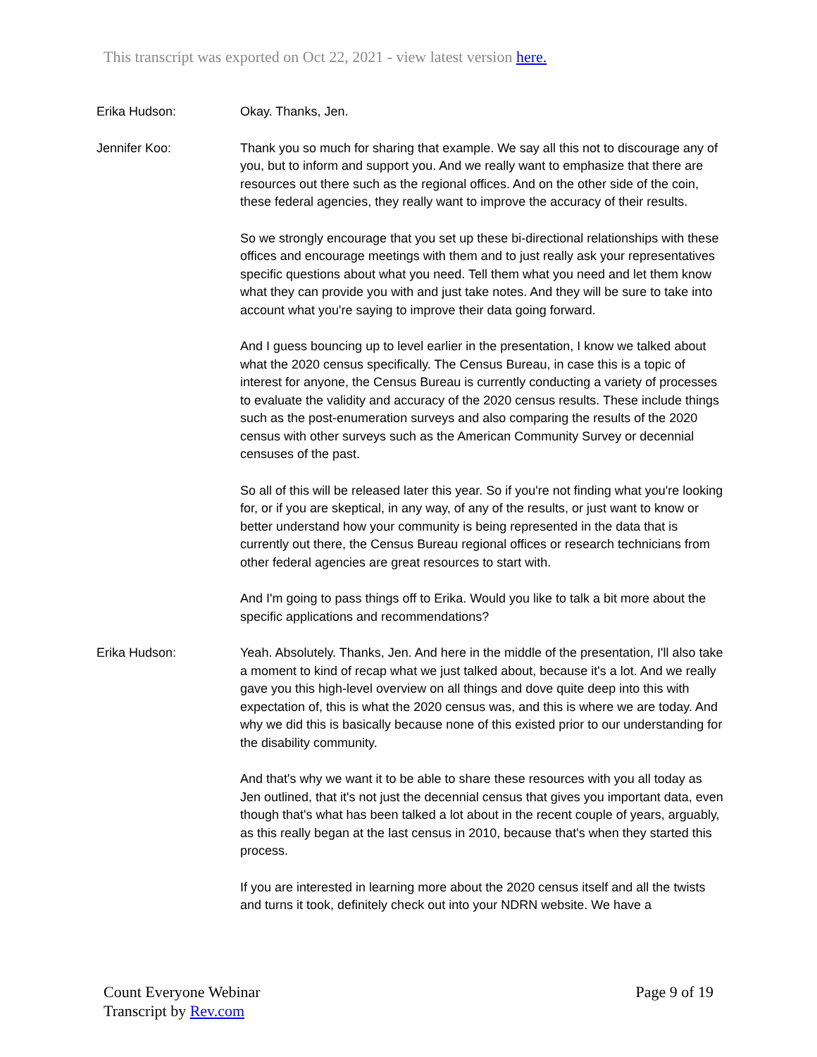This transcript was exported on Oct 22, 2021 - view latest version here.
Erika Hudson: Okay. Thanks, Jen.
Jennifer Koo: Thank you so much for sharing that example. We say all this not to discourage any of you, but to inform and support you. And we really want to emphasize that there are resources out there such as the regional offices. And on the other side of the coin, these federal agencies, they really want to improve the accuracy of their results.
So we strongly encourage that you set up these bi-directional relationships with these offices and encourage meetings with them and to just really ask your representatives specific questions about what you need. Tell them what you need and let them know what they can provide you with and just take notes. And they will be sure to take into account what you're saying to improve their data going forward.
And I guess bouncing up to level earlier in the presentation, I know we talked about what the 2020 census specifically. The Census Bureau, in case this is a topic of interest for anyone, the Census Bureau is currently conducting a variety of processes to evaluate the validity and accuracy of the 2020 census results. These include things such as the post-enumeration surveys and also comparing the results of the 2020 census with other surveys such as the American Community Survey or decennial censuses of the past.
So all of this will be released later this year. So if you're not finding what you're looking for, or if you are skeptical, in any way, of any of the results, or just want to know or better understand how your community is being represented in the data that is currently out there, the Census Bureau regional offices or research technicians from other federal agencies are great resources to start with.
And I'm going to pass things off to Erika. Would you like to talk a bit more about the specific applications and recommendations?
Erika Hudson: Yeah. Absolutely. Thanks, Jen. And here in the middle of the presentation, I'll also take a moment to kind of recap what we just talked about, because it's a lot. And we really gave you this high-level overview on all things and dove quite deep into this with expectation of, this is what the 2020 census was, and this is where we are today. And why we did this is basically because none of this existed prior to our understanding for the disability community.
And that's why we want it to be able to share these resources with you all today as Jen outlined, that it's not just the decennial census that gives you important data, even though that's what has been talked a lot about in the recent couple of years, arguably, as this really began at the last census in 2010, because that's when they started this process.
If you are interested in learning more about the 2020 census itself and all the twists and turns it took, definitely check out into your NDRN website. We have a
Count Everyone Webinar
Transcript by Rev.com
Page 9 of 19